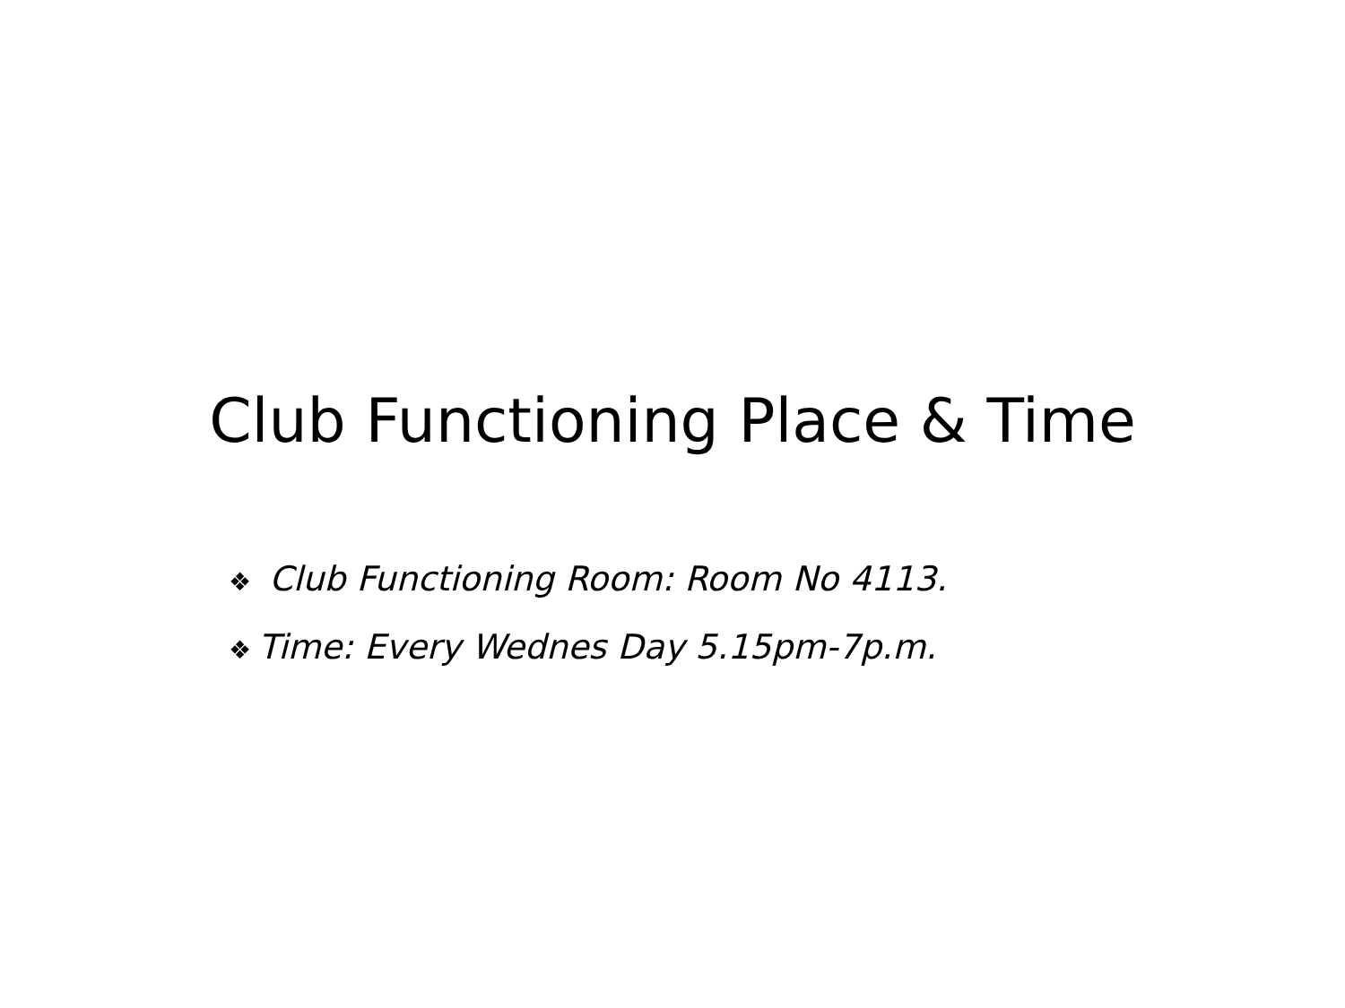Club Functioning Place & Time
❖ Club Functioning Room: Room No 4113.
❖ Time: Every Wednes Day 5.15pm-7p.m.